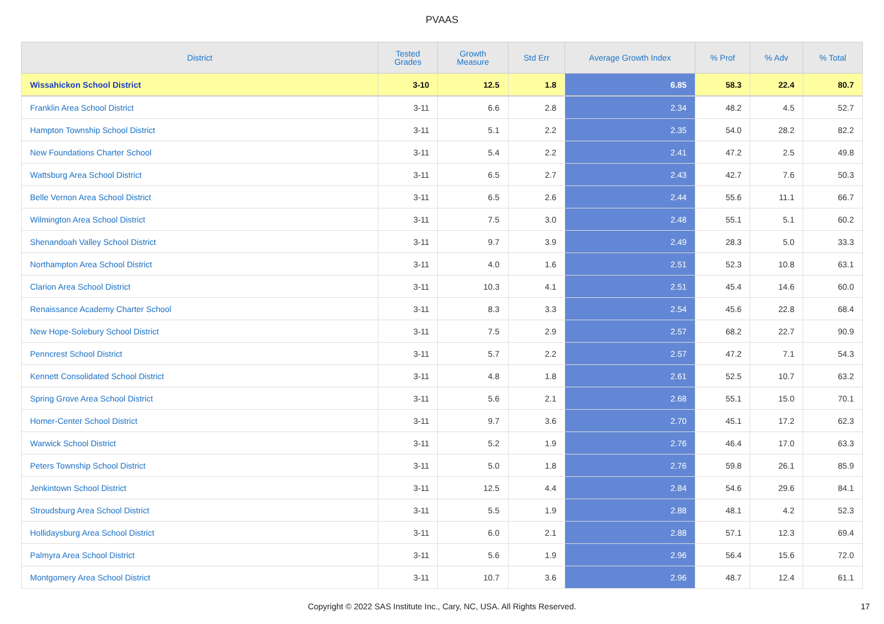PVAAS
| District | Tested Grades | Growth Measure | Std Err | Average Growth Index | % Prof | % Adv | % Total |
| --- | --- | --- | --- | --- | --- | --- | --- |
| Wissahickon School District | 3-10 | 12.5 | 1.8 | 6.85 | 58.3 | 22.4 | 80.7 |
| Franklin Area School District | 3-11 | 6.6 | 2.8 | 2.34 | 48.2 | 4.5 | 52.7 |
| Hampton Township School District | 3-11 | 5.1 | 2.2 | 2.35 | 54.0 | 28.2 | 82.2 |
| New Foundations Charter School | 3-11 | 5.4 | 2.2 | 2.41 | 47.2 | 2.5 | 49.8 |
| Wattsburg Area School District | 3-11 | 6.5 | 2.7 | 2.43 | 42.7 | 7.6 | 50.3 |
| Belle Vernon Area School District | 3-11 | 6.5 | 2.6 | 2.44 | 55.6 | 11.1 | 66.7 |
| Wilmington Area School District | 3-11 | 7.5 | 3.0 | 2.48 | 55.1 | 5.1 | 60.2 |
| Shenandoah Valley School District | 3-11 | 9.7 | 3.9 | 2.49 | 28.3 | 5.0 | 33.3 |
| Northampton Area School District | 3-11 | 4.0 | 1.6 | 2.51 | 52.3 | 10.8 | 63.1 |
| Clarion Area School District | 3-11 | 10.3 | 4.1 | 2.51 | 45.4 | 14.6 | 60.0 |
| Renaissance Academy Charter School | 3-11 | 8.3 | 3.3 | 2.54 | 45.6 | 22.8 | 68.4 |
| New Hope-Solebury School District | 3-11 | 7.5 | 2.9 | 2.57 | 68.2 | 22.7 | 90.9 |
| Penncrest School District | 3-11 | 5.7 | 2.2 | 2.57 | 47.2 | 7.1 | 54.3 |
| Kennett Consolidated School District | 3-11 | 4.8 | 1.8 | 2.61 | 52.5 | 10.7 | 63.2 |
| Spring Grove Area School District | 3-11 | 5.6 | 2.1 | 2.68 | 55.1 | 15.0 | 70.1 |
| Homer-Center School District | 3-11 | 9.7 | 3.6 | 2.70 | 45.1 | 17.2 | 62.3 |
| Warwick School District | 3-11 | 5.2 | 1.9 | 2.76 | 46.4 | 17.0 | 63.3 |
| Peters Township School District | 3-11 | 5.0 | 1.8 | 2.76 | 59.8 | 26.1 | 85.9 |
| Jenkintown School District | 3-11 | 12.5 | 4.4 | 2.84 | 54.6 | 29.6 | 84.1 |
| Stroudsburg Area School District | 3-11 | 5.5 | 1.9 | 2.88 | 48.1 | 4.2 | 52.3 |
| Hollidaysburg Area School District | 3-11 | 6.0 | 2.1 | 2.88 | 57.1 | 12.3 | 69.4 |
| Palmyra Area School District | 3-11 | 5.6 | 1.9 | 2.96 | 56.4 | 15.6 | 72.0 |
| Montgomery Area School District | 3-11 | 10.7 | 3.6 | 2.96 | 48.7 | 12.4 | 61.1 |
Copyright © 2022 SAS Institute Inc., Cary, NC, USA. All Rights Reserved.
17